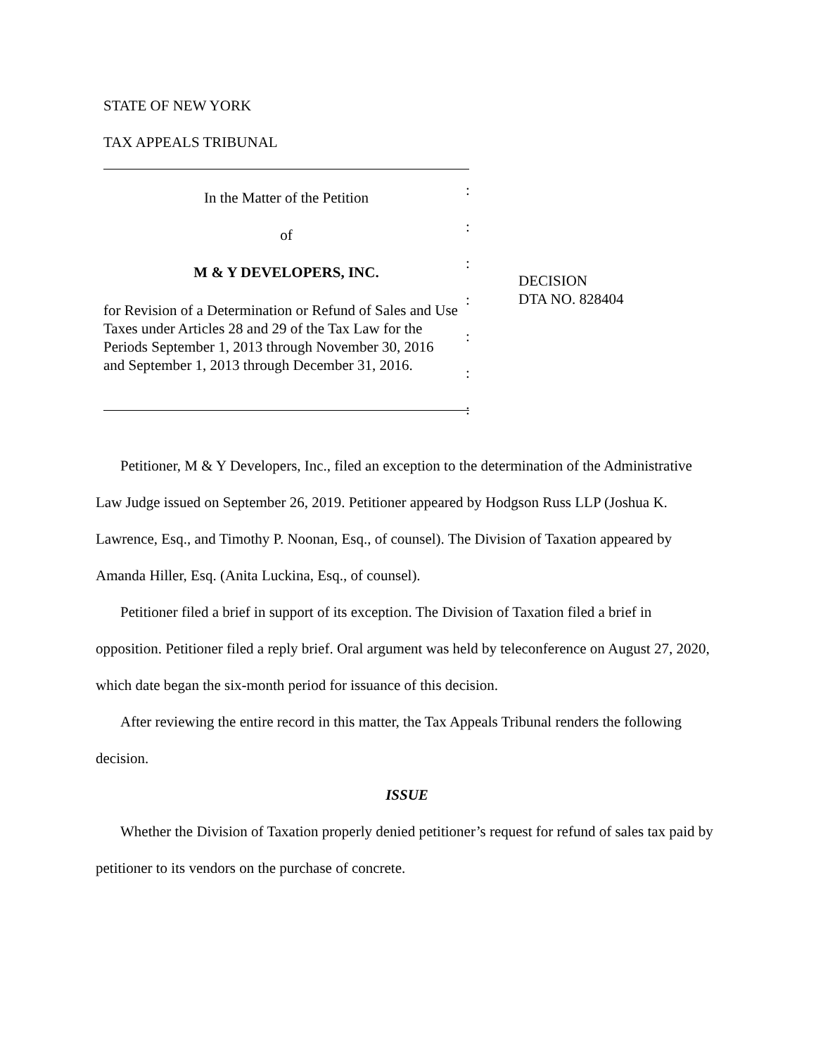STATE OF NEW YORK
TAX APPEALS TRIBUNAL
In the Matter of the Petition
of
M & Y DEVELOPERS, INC.
for Revision of a Determination or Refund of Sales and Use Taxes under Articles 28 and 29 of the Tax Law for the Periods September 1, 2013 through November 30, 2016 and September 1, 2013 through December 31, 2016.
:
:
:
:
:
:
:
DECISION
DTA NO. 828404
Petitioner, M & Y Developers, Inc., filed an exception to the determination of the Administrative Law Judge issued on September 26, 2019. Petitioner appeared by Hodgson Russ LLP (Joshua K. Lawrence, Esq., and Timothy P. Noonan, Esq., of counsel). The Division of Taxation appeared by Amanda Hiller, Esq. (Anita Luckina, Esq., of counsel).
Petitioner filed a brief in support of its exception. The Division of Taxation filed a brief in opposition. Petitioner filed a reply brief. Oral argument was held by teleconference on August 27, 2020, which date began the six-month period for issuance of this decision.
After reviewing the entire record in this matter, the Tax Appeals Tribunal renders the following decision.
ISSUE
Whether the Division of Taxation properly denied petitioner’s request for refund of sales tax paid by petitioner to its vendors on the purchase of concrete.